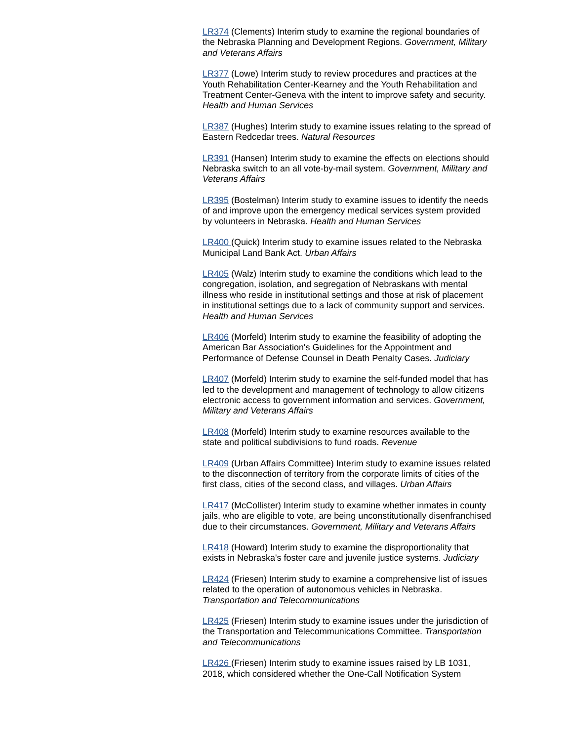LR374 (Clements) Interim study to examine the regional boundaries of the Nebraska Planning and Development Regions. Government, Military and Veterans Affairs
LR377 (Lowe) Interim study to review procedures and practices at the Youth Rehabilitation Center-Kearney and the Youth Rehabilitation and Treatment Center-Geneva with the intent to improve safety and security. Health and Human Services
LR387 (Hughes) Interim study to examine issues relating to the spread of Eastern Redcedar trees. Natural Resources
LR391 (Hansen) Interim study to examine the effects on elections should Nebraska switch to an all vote-by-mail system. Government, Military and Veterans Affairs
LR395 (Bostelman) Interim study to examine issues to identify the needs of and improve upon the emergency medical services system provided by volunteers in Nebraska. Health and Human Services
LR400 (Quick) Interim study to examine issues related to the Nebraska Municipal Land Bank Act. Urban Affairs
LR405 (Walz) Interim study to examine the conditions which lead to the congregation, isolation, and segregation of Nebraskans with mental illness who reside in institutional settings and those at risk of placement in institutional settings due to a lack of community support and services. Health and Human Services
LR406 (Morfeld) Interim study to examine the feasibility of adopting the American Bar Association's Guidelines for the Appointment and Performance of Defense Counsel in Death Penalty Cases. Judiciary
LR407 (Morfeld) Interim study to examine the self-funded model that has led to the development and management of technology to allow citizens electronic access to government information and services. Government, Military and Veterans Affairs
LR408 (Morfeld) Interim study to examine resources available to the state and political subdivisions to fund roads. Revenue
LR409 (Urban Affairs Committee) Interim study to examine issues related to the disconnection of territory from the corporate limits of cities of the first class, cities of the second class, and villages. Urban Affairs
LR417 (McCollister) Interim study to examine whether inmates in county jails, who are eligible to vote, are being unconstitutionally disenfranchised due to their circumstances. Government, Military and Veterans Affairs
LR418 (Howard) Interim study to examine the disproportionality that exists in Nebraska's foster care and juvenile justice systems. Judiciary
LR424 (Friesen) Interim study to examine a comprehensive list of issues related to the operation of autonomous vehicles in Nebraska. Transportation and Telecommunications
LR425 (Friesen) Interim study to examine issues under the jurisdiction of the Transportation and Telecommunications Committee. Transportation and Telecommunications
LR426 (Friesen) Interim study to examine issues raised by LB 1031, 2018, which considered whether the One-Call Notification System